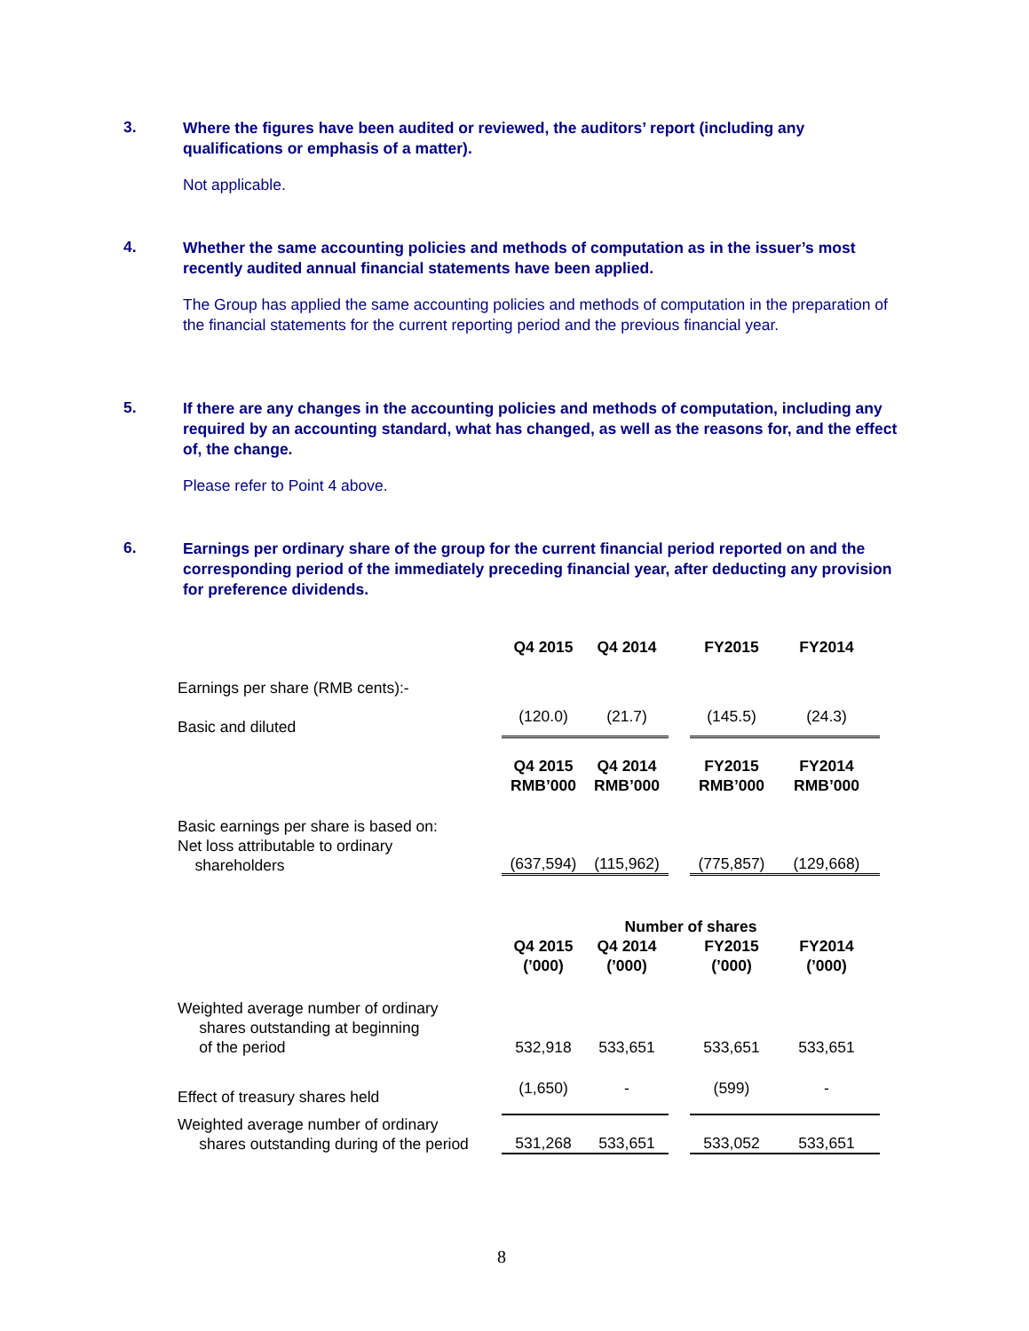3. Where the figures have been audited or reviewed, the auditors’ report (including any qualifications or emphasis of a matter).
Not applicable.
4. Whether the same accounting policies and methods of computation as in the issuer’s most recently audited annual financial statements have been applied.
The Group has applied the same accounting policies and methods of computation in the preparation of the financial statements for the current reporting period and the previous financial year.
5. If there are any changes in the accounting policies and methods of computation, including any required by an accounting standard, what has changed, as well as the reasons for, and the effect of, the change.
Please refer to Point 4 above.
6. Earnings per ordinary share of the group for the current financial period reported on and the corresponding period of the immediately preceding financial year, after deducting any provision for preference dividends.
| | Q4 2015 | Q4 2014 | | FY2015 | FY2014 |
| Earnings per share (RMB cents):- | | | | | |
| Basic and diluted | (120.0) | (21.7) | | (145.5) | (24.3) |
| | Q4 2015 RMB’000 | Q4 2014 RMB’000 | | FY2015 RMB’000 | FY2014 RMB’000 |
| Basic earnings per share is based on: Net loss attributable to ordinary shareholders | (637,594) | (115,962) | | (775,857) | (129,668) |
| | Number of shares | | | | |
| | Q4 2015 (’000) | Q4 2014 (’000) | | FY2015 (’000) | FY2014 (’000) |
| Weighted average number of ordinary shares outstanding at beginning of the period | 532,918 | 533,651 | | 533,651 | 533,651 |
| Effect of treasury shares held | (1,650) | - | | (599) | - |
| Weighted average number of ordinary shares outstanding during of the period | 531,268 | 533,651 | | 533,052 | 533,651 |
8